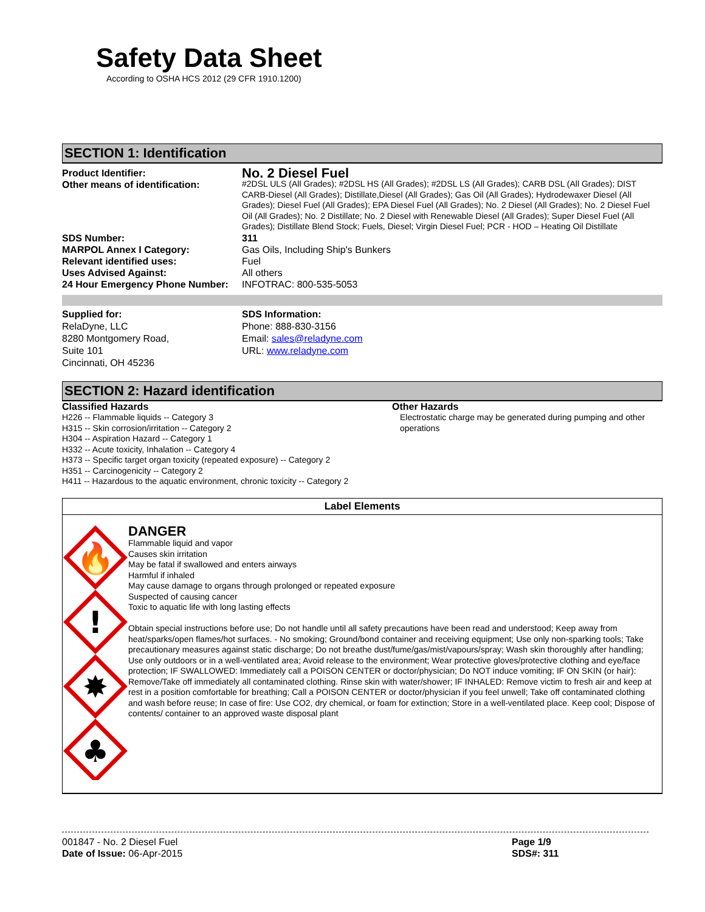Safety Data Sheet
According to OSHA HCS 2012 (29 CFR 1910.1200)
SECTION 1: Identification
Product Identifier:
No. 2 Diesel Fuel
Other means of identification:
#2DSL ULS (All Grades); #2DSL HS (All Grades); #2DSL LS (All Grades); CARB DSL (All Grades); DIST CARB-Diesel (All Grades); Distillate,Diesel (All Grades); Gas Oil (All Grades); Hydrodewaxer Diesel (All Grades); Diesel Fuel (All Grades); EPA Diesel Fuel (All Grades); No. 2 Diesel (All Grades); No. 2 Diesel Fuel Oil (All Grades); No. 2 Distillate; No. 2 Diesel with Renewable Diesel (All Grades); Super Diesel Fuel (All Grades); Distillate Blend Stock; Fuels, Diesel; Virgin Diesel Fuel; PCR - HOD – Heating Oil Distillate
SDS Number: 311
MARPOL Annex I Category: Gas Oils, Including Ship's Bunkers
Relevant identified uses: Fuel
Uses Advised Against: All others
24 Hour Emergency Phone Number:
INFOTRAC: 800-535-5053
Supplied for:
RelaDyne, LLC
8280 Montgomery Road,
Suite 101
Cincinnati, OH 45236
SDS Information:
Phone: 888-830-3156
Email: sales@reladyne.com
URL: www.reladyne.com
SECTION 2: Hazard identification
Classified Hazards
H226 -- Flammable liquids -- Category 3
H315 -- Skin corrosion/irritation -- Category 2
H304 -- Aspiration Hazard -- Category 1
H332 -- Acute toxicity, Inhalation -- Category 4
H373 -- Specific target organ toxicity (repeated exposure) -- Category 2
H351 -- Carcinogenicity -- Category 2
H411 -- Hazardous to the aquatic environment, chronic toxicity -- Category 2
Other Hazards
Electrostatic charge may be generated during pumping and other operations
Label Elements
🔥
!
✸
♣
DANGER
Flammable liquid and vapor
Causes skin irritation
May be fatal if swallowed and enters airways
Harmful if inhaled
May cause damage to organs through prolonged or repeated exposure
Suspected of causing cancer
Toxic to aquatic life with long lasting effects
Obtain special instructions before use; Do not handle until all safety precautions have been read and understood; Keep away from heat/sparks/open flames/hot surfaces. - No smoking; Ground/bond container and receiving equipment; Use only non-sparking tools; Take precautionary measures against static discharge; Do not breathe dust/fume/gas/mist/vapours/spray; Wash skin thoroughly after handling; Use only outdoors or in a well-ventilated area; Avoid release to the environment; Wear protective gloves/protective clothing and eye/face protection; IF SWALLOWED: Immediately call a POISON CENTER or doctor/physician; Do NOT induce vomiting; IF ON SKIN (or hair): Remove/Take off immediately all contaminated clothing. Rinse skin with water/shower; IF INHALED: Remove victim to fresh air and keep at rest in a position comfortable for breathing; Call a POISON CENTER or doctor/physician if you feel unwell; Take off contaminated clothing and wash before reuse; In case of fire: Use CO2, dry chemical, or foam for extinction; Store in a well-ventilated place. Keep cool; Dispose of contents/ container to an approved waste disposal plant
001847 - No. 2 Diesel Fuel
Date of Issue: 06-Apr-2015
Page 1/9
SDS#: 311